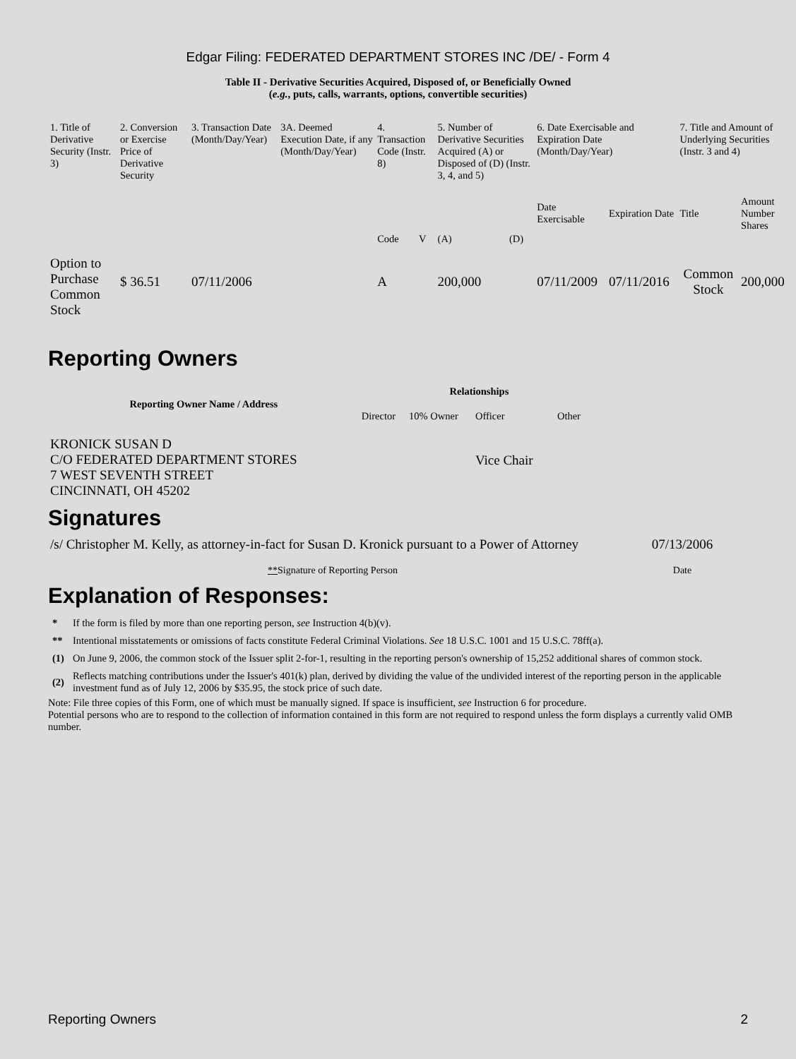Edgar Filing: FEDERATED DEPARTMENT STORES INC /DE/ - Form 4
Table II - Derivative Securities Acquired, Disposed of, or Beneficially Owned
(e.g., puts, calls, warrants, options, convertible securities)
| 1. Title of Derivative Security (Instr. 3) | 2. Conversion or Exercise Price of Derivative Security | 3. Transaction Date (Month/Day/Year) | 3A. Deemed Execution Date, if any (Month/Day/Year) | 4. Transaction Code (Instr. 8) | | 5. Number of Derivative Securities Acquired (A) or Disposed of (D) (Instr. 3, 4, and 5) | | 6. Date Exercisable and Expiration Date (Month/Day/Year) | | 7. Title and Amount of Underlying Securities (Instr. 3 and 4) | |
| | | | | Code | V | (A) | (D) | Date Exercisable | Expiration Date | Title | Amount Number Shares |
| Option to Purchase Common Stock | $ 36.51 | 07/11/2006 | | A | | 200,000 | | 07/11/2009 | 07/11/2016 | Common Stock | 200,000 |
Reporting Owners
| Reporting Owner Name / Address | Relationships | | | |
| --- | --- | --- | --- | --- |
| | Director | 10% Owner | Officer | Other |
| KRONICK SUSAN D C/O FEDERATED DEPARTMENT STORES 7 WEST SEVENTH STREET CINCINNATI, OH 45202 | | | Vice Chair | |
Signatures
| /s/ Christopher M. Kelly, as attorney-in-fact for Susan D. Kronick pursuant to a Power of Attorney | 07/13/2006 |
| ** Signature of Reporting Person | Date |
Explanation of Responses:
| * | If the form is filed by more than one reporting person, see Instruction 4(b)(v). |
| ** | Intentional misstatements or omissions of facts constitute Federal Criminal Violations. See 18 U.S.C. 1001 and 15 U.S.C. 78ff(a). |
| (1) | On June 9, 2006, the common stock of the Issuer split 2-for-1, resulting in the reporting person's ownership of 15,252 additional shares of common stock. |
| (2) | Reflects matching contributions under the Issuer's 401(k) plan, derived by dividing the value of the undivided interest of the reporting person in the applicable investment fund as of July 12, 2006 by $35.95, the stock price of such date. |
Note: File three copies of this Form, one of which must be manually signed. If space is insufficient, see Instruction 6 for procedure.
Potential persons who are to respond to the collection of information contained in this form are not required to respond unless the form displays a currently valid OMB number.
Reporting Owners 2